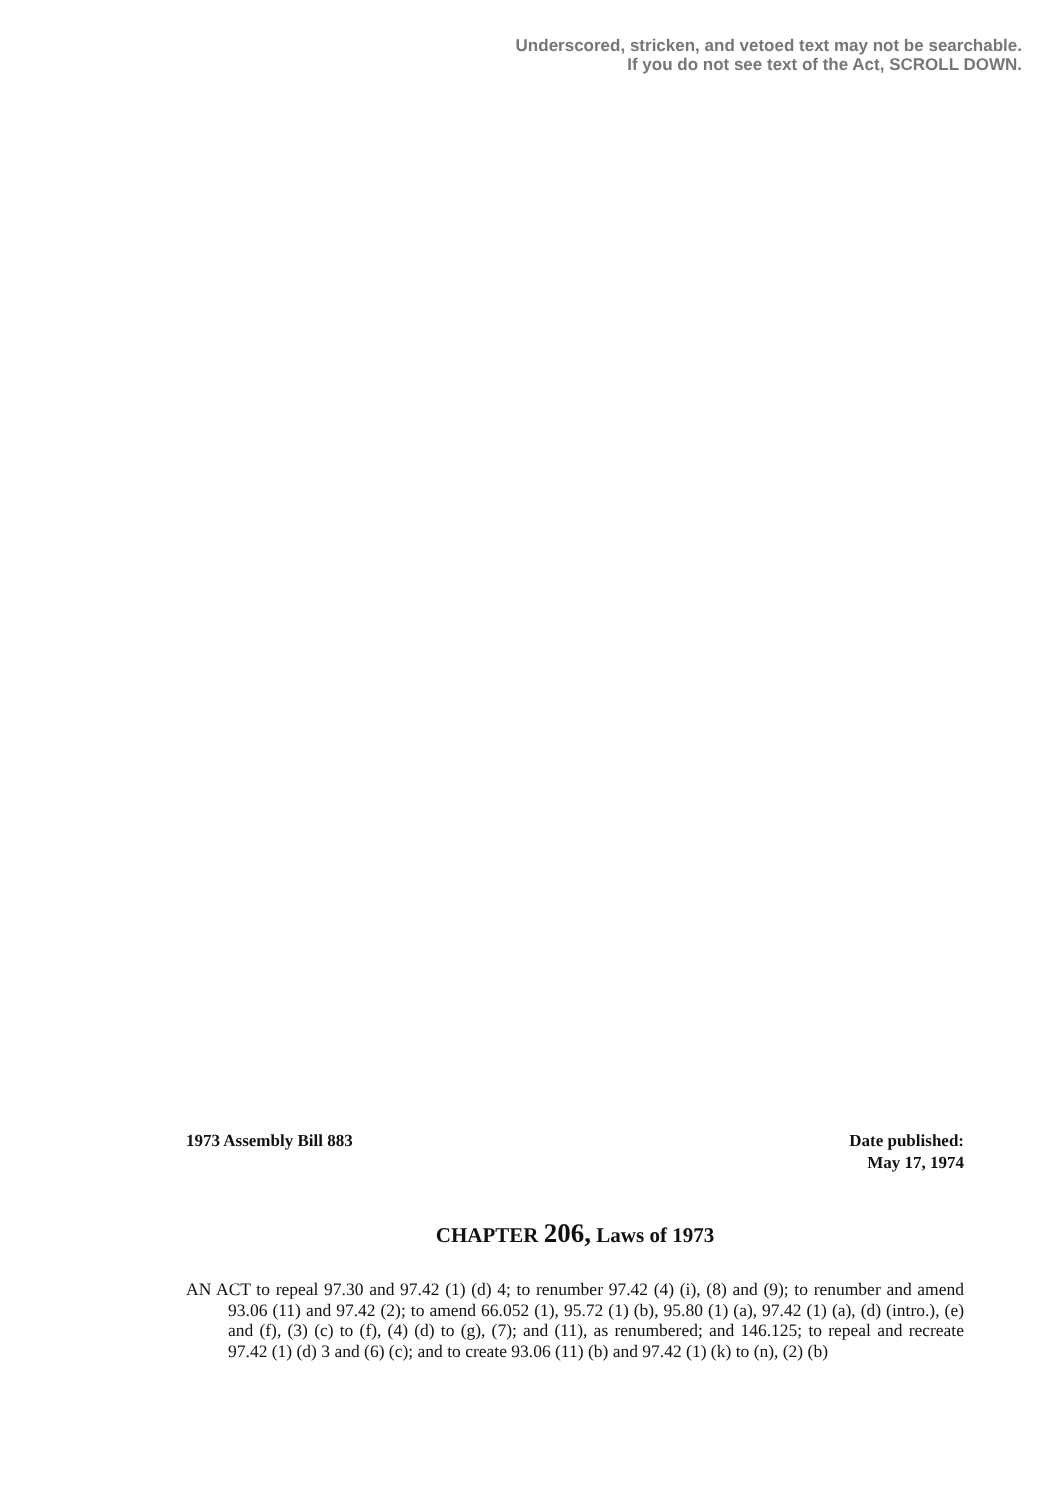Underscored, stricken, and vetoed text may not be searchable.
If you do not see text of the Act, SCROLL DOWN.
1973 Assembly Bill 883 Date published:
May 17, 1974
CHAPTER 206, Laws of 1973
AN ACT to repeal 97.30 and 97.42 (1) (d) 4; to renumber 97.42 (4) (i), (8) and (9); to renumber and amend 93.06 (11) and 97.42 (2); to amend 66.052 (1), 95.72 (1) (b), 95.80 (1) (a), 97.42 (1) (a), (d) (intro.), (e) and (f), (3) (c) to (f), (4) (d) to (g), (7); and (11), as renumbered; and 146.125; to repeal and recreate 97.42 (1) (d) 3 and (6) (c); and to create 93.06 (11) (b) and 97.42 (1) (k) to (n), (2) (b)